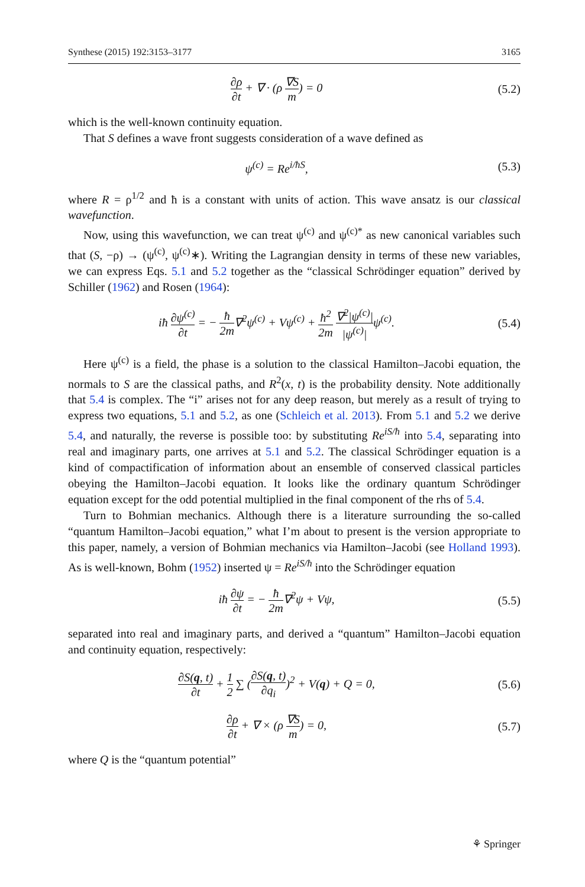Synthese (2015) 192:3153–3177 3165
∂ρ ∂t + ∇ · (ρ ∇S m) = 0 (5.2)
which is the well-known continuity equation.
That S defines a wave front suggests consideration of a wave defined as
ψ<sup>(c)</sup> = Re<sup>i/ħS</sup>, (5.3)
where R = ρ<sup>1/2</sup> and ħ is a constant with units of action. This wave ansatz is our classical wavefunction.
Now, using this wavefunction, we can treat ψ<sup>(c)</sup> and ψ<sup>(c)*</sup> as new canonical variables such that (S, −ρ) → (ψ<sup>(c)</sup>, ψ<sup>(c)</sup>∗). Writing the Lagrangian density in terms of these new variables, we can express Eqs. 5.1 and 5.2 together as the “classical Schrödinger equation” derived by Schiller (1962) and Rosen (1964):
iħ ∂ψ<sup>(c)</sup> ∂t = − ħ 2m∇<sup>2</sup>ψ<sup>(c)</sup> + Vψ<sup>(c)</sup> + ħ<sup>2</sup> 2m ∇<sup>2</sup>|ψ<sup>(c)</sup>| |ψ<sup>(c)</sup>|ψ<sup>(c)</sup>.
(5.4)
Here ψ<sup>(c)</sup> is a field, the phase is a solution to the classical Hamilton–Jacobi equation, the normals to S are the classical paths, and R<sup>2</sup>(x, t) is the probability density. Note additionally that 5.4 is complex. The “i” arises not for any deep reason, but merely as a result of trying to express two equations, 5.1 and 5.2, as one (Schleich et al. 2013). From 5.1 and 5.2 we derive 5.4, and naturally, the reverse is possible too: by substituting Re<sup>iS/ħ</sup> into 5.4, separating into real and imaginary parts, one arrives at 5.1 and 5.2. The classical Schrödinger equation is a kind of compactification of information about an ensemble of conserved classical particles obeying the Hamilton–Jacobi equation. It looks like the ordinary quantum Schrödinger equation except for the odd potential multiplied in the final component of the rhs of 5.4.
Turn to Bohmian mechanics. Although there is a literature surrounding the so-called “quantum Hamilton–Jacobi equation,” what I’m about to present is the version appropriate to this paper, namely, a version of Bohmian mechanics via Hamilton–Jacobi (see Holland 1993). As is well-known, Bohm (1952) inserted ψ = Re<sup>iS/ħ</sup> into the Schrödinger equation
iħ ∂ψ ∂t = − ħ 2m∇<sup>2</sup>ψ + Vψ, (5.5)
separated into real and imaginary parts, and derived a “quantum” Hamilton–Jacobi equation and continuity equation, respectively:
∂S(q, t) ∂t + 1 2 ∑ (∂S(q, t) ∂q<sub>i</sub>)<sup>2</sup> + V(q) + Q = 0,
(5.6)
∂ρ ∂t + ∇ × (ρ ∇S m) = 0, (5.7)
where Q is the “quantum potential”
⚘ Springer